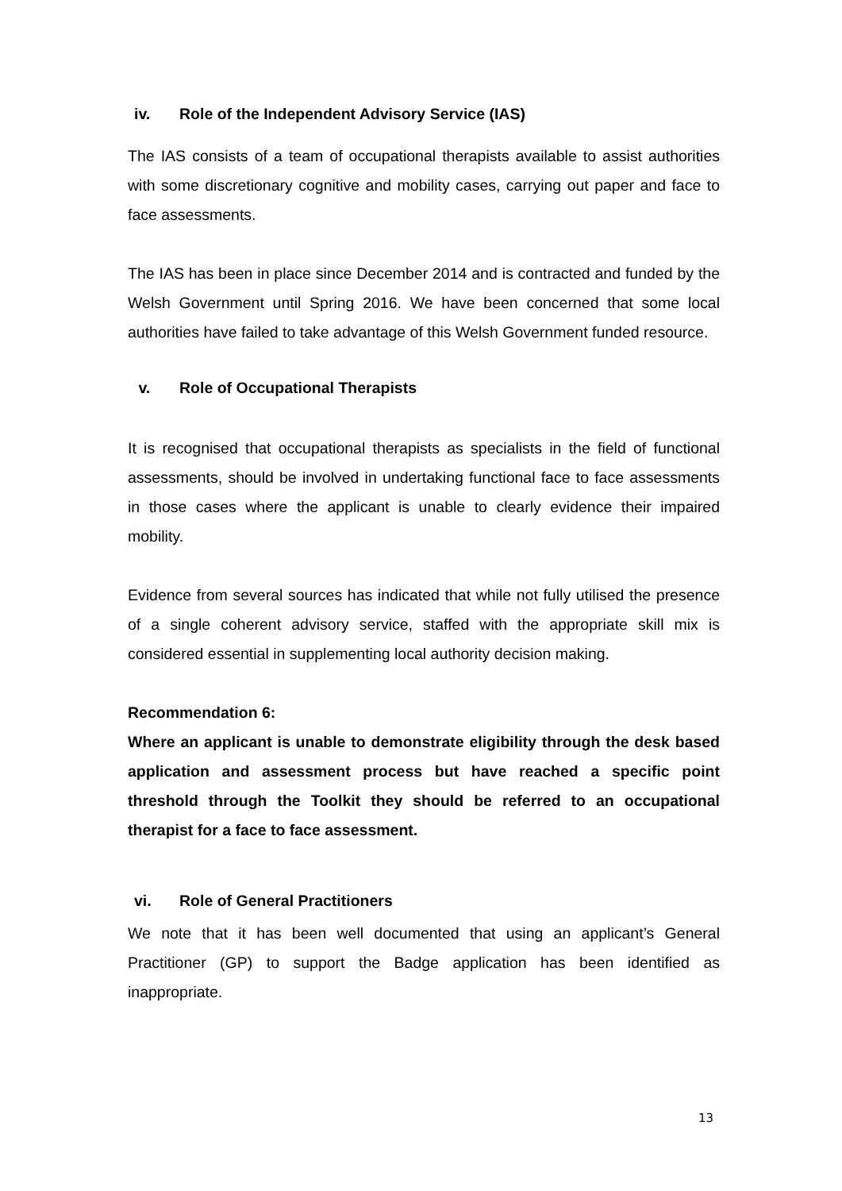iv. Role of the Independent Advisory Service (IAS)
The IAS consists of a team of occupational therapists available to assist authorities with some discretionary cognitive and mobility cases, carrying out paper and face to face assessments.
The IAS has been in place since December 2014 and is contracted and funded by the Welsh Government until Spring 2016. We have been concerned that some local authorities have failed to take advantage of this Welsh Government funded resource.
v. Role of Occupational Therapists
It is recognised that occupational therapists as specialists in the field of functional assessments, should be involved in undertaking functional face to face assessments in those cases where the applicant is unable to clearly evidence their impaired mobility.
Evidence from several sources has indicated that while not fully utilised the presence of a single coherent advisory service, staffed with the appropriate skill mix is considered essential in supplementing local authority decision making.
Recommendation 6:
Where an applicant is unable to demonstrate eligibility through the desk based application and assessment process but have reached a specific point threshold through the Toolkit they should be referred to an occupational therapist for a face to face assessment.
vi. Role of General Practitioners
We note that it has been well documented that using an applicant’s General Practitioner (GP) to support the Badge application has been identified as inappropriate.
13